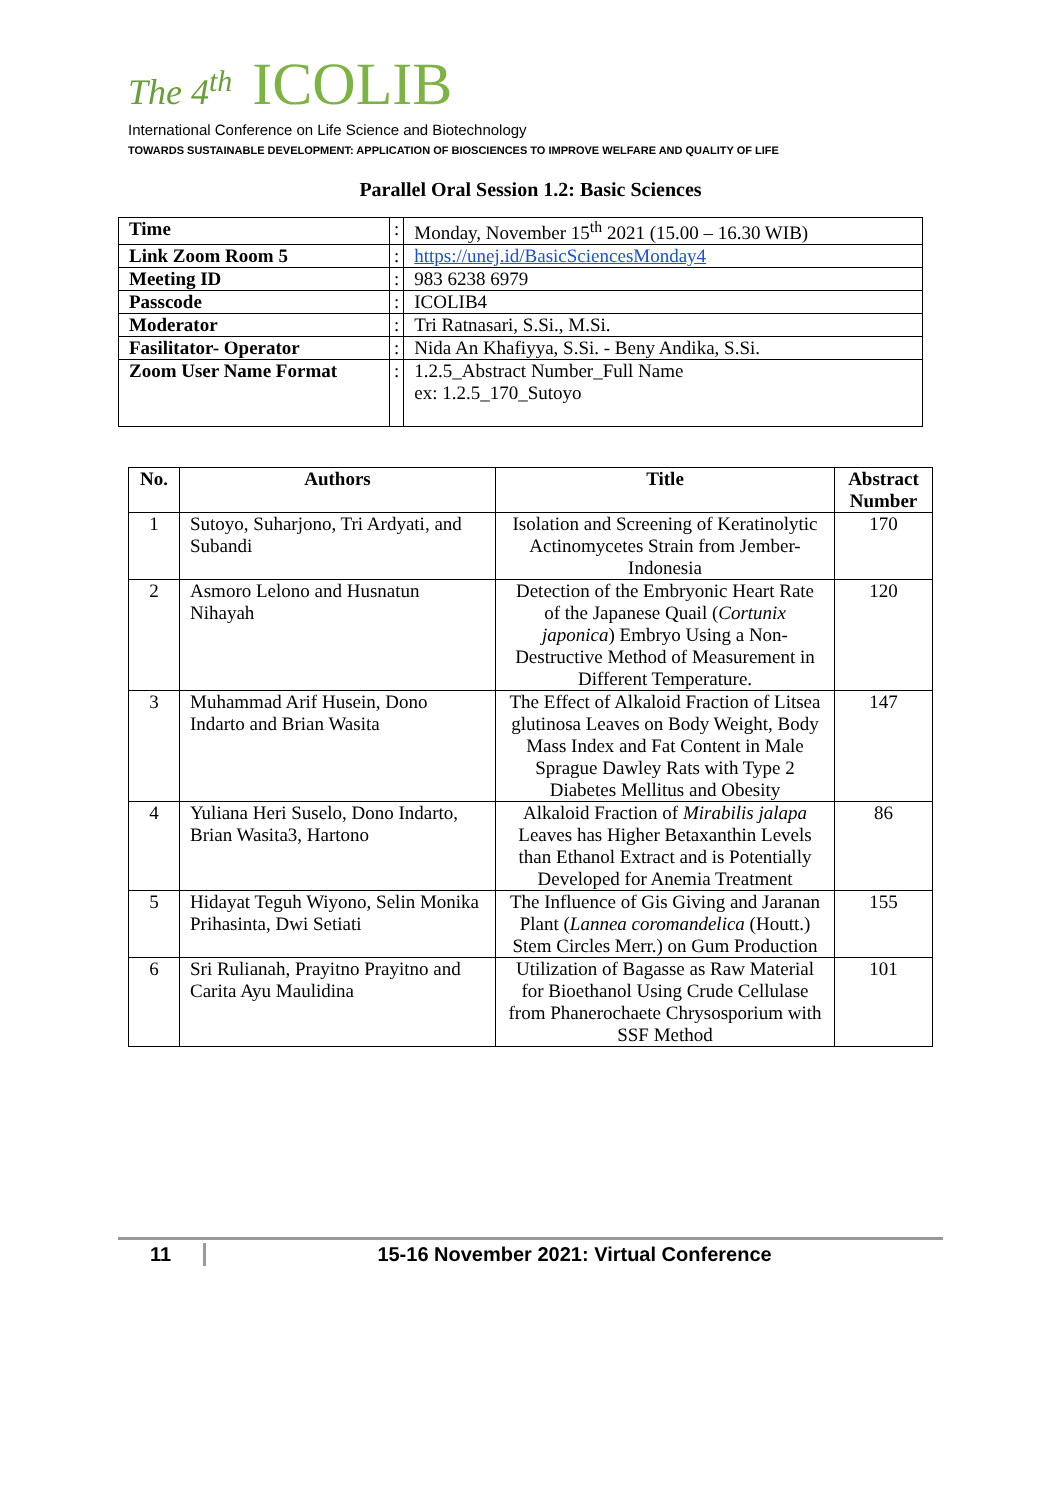The 4<sup>th</sup> ICOLIB
International Conference on Life Science and Biotechnology
TOWARDS SUSTAINABLE DEVELOPMENT: APPLICATION OF BIOSCIENCES TO IMPROVE WELFARE AND QUALITY OF LIFE
Parallel Oral Session 1.2: Basic Sciences
| Time | : | Monday, November 15<sup>th</sup> 2021 (15.00 – 16.30 WIB) |
| Link Zoom Room 5 | : | https://unej.id/BasicSciencesMonday4 |
| Meeting ID | : | 983 6238 6979 |
| Passcode | : | ICOLIB4 |
| Moderator | : | Tri Ratnasari, S.Si., M.Si. |
| Fasilitator- Operator | : | Nida An Khafiyya, S.Si. - Beny Andika, S.Si. |
| Zoom User Name Format | : | 1.2.5_Abstract Number_Full Name ex: 1.2.5_170_Sutoyo |
| No. | Authors | Title | Abstract Number |
| --- | --- | --- | --- |
| 1 | Sutoyo, Suharjono, Tri Ardyati, and Subandi | Isolation and Screening of Keratinolytic Actinomycetes Strain from Jember-Indonesia | 170 |
| 2 | Asmoro Lelono and Husnatun Nihayah | Detection of the Embryonic Heart Rate of the Japanese Quail ( Cortunix japonica ) Embryo Using a Non-Destructive Method of Measurement in Different Temperature. | 120 |
| 3 | Muhammad Arif Husein, Dono Indarto and Brian Wasita | The Effect of Alkaloid Fraction of Litsea glutinosa Leaves on Body Weight, Body Mass Index and Fat Content in Male Sprague Dawley Rats with Type 2 Diabetes Mellitus and Obesity | 147 |
| 4 | Yuliana Heri Suselo, Dono Indarto, Brian Wasita3, Hartono | Alkaloid Fraction of Mirabilis jalapa Leaves has Higher Betaxanthin Levels than Ethanol Extract and is Potentially Developed for Anemia Treatment | 86 |
| 5 | Hidayat Teguh Wiyono, Selin Monika Prihasinta, Dwi Setiati | The Influence of Gis Giving and Jaranan Plant ( Lannea coromandelica (Houtt.) Stem Circles Merr.) on Gum Production | 155 |
| 6 | Sri Rulianah, Prayitno Prayitno and Carita Ayu Maulidina | Utilization of Bagasse as Raw Material for Bioethanol Using Crude Cellulase from Phanerochaete Chrysosporium with SSF Method | 101 |
11 15-16 November 2021: Virtual Conference